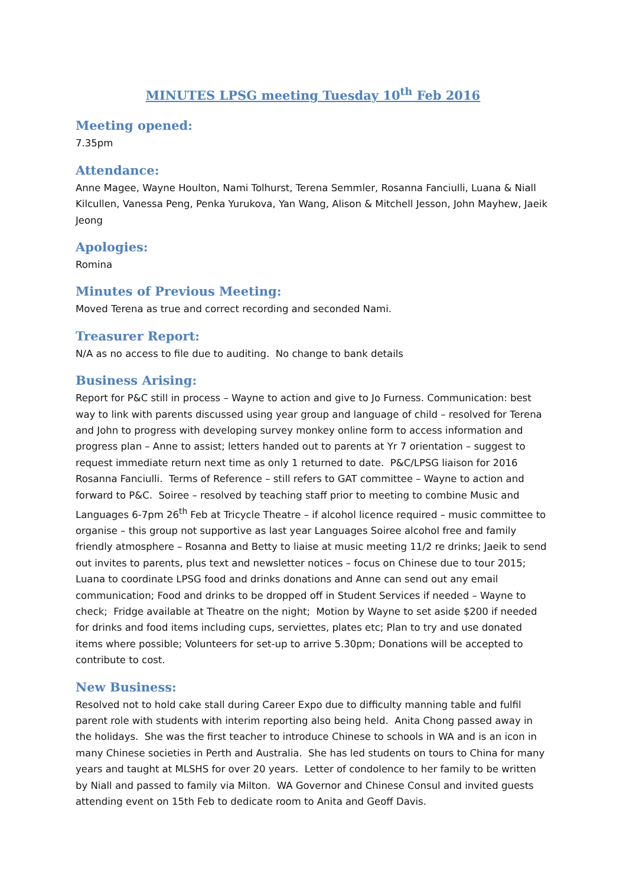MINUTES LPSG meeting Tuesday 10<sup>th</sup> Feb 2016
Meeting opened:
7.35pm
Attendance:
Anne Magee, Wayne Houlton, Nami Tolhurst, Terena Semmler, Rosanna Fanciulli, Luana & Niall Kilcullen, Vanessa Peng, Penka Yurukova, Yan Wang, Alison & Mitchell Jesson, John Mayhew, Jaeik Jeong
Apologies:
Romina
Minutes of Previous Meeting:
Moved Terena as true and correct recording and seconded Nami.
Treasurer Report:
N/A as no access to file due to auditing. No change to bank details
Business Arising:
Report for P&C still in process – Wayne to action and give to Jo Furness. Communication: best way to link with parents discussed using year group and language of child – resolved for Terena and John to progress with developing survey monkey online form to access information and progress plan – Anne to assist; letters handed out to parents at Yr 7 orientation – suggest to request immediate return next time as only 1 returned to date. P&C/LPSG liaison for 2016 Rosanna Fanciulli. Terms of Reference – still refers to GAT committee – Wayne to action and forward to P&C. Soiree – resolved by teaching staff prior to meeting to combine Music and Languages 6-7pm 26<sup>th</sup> Feb at Tricycle Theatre – if alcohol licence required – music committee to organise – this group not supportive as last year Languages Soiree alcohol free and family friendly atmosphere – Rosanna and Betty to liaise at music meeting 11/2 re drinks; Jaeik to send out invites to parents, plus text and newsletter notices – focus on Chinese due to tour 2015; Luana to coordinate LPSG food and drinks donations and Anne can send out any email communication; Food and drinks to be dropped off in Student Services if needed – Wayne to check; Fridge available at Theatre on the night; Motion by Wayne to set aside $200 if needed for drinks and food items including cups, serviettes, plates etc; Plan to try and use donated items where possible; Volunteers for set-up to arrive 5.30pm; Donations will be accepted to contribute to cost.
New Business:
Resolved not to hold cake stall during Career Expo due to difficulty manning table and fulfil parent role with students with interim reporting also being held. Anita Chong passed away in the holidays. She was the first teacher to introduce Chinese to schools in WA and is an icon in many Chinese societies in Perth and Australia. She has led students on tours to China for many years and taught at MLSHS for over 20 years. Letter of condolence to her family to be written by Niall and passed to family via Milton. WA Governor and Chinese Consul and invited guests attending event on 15th Feb to dedicate room to Anita and Geoff Davis.